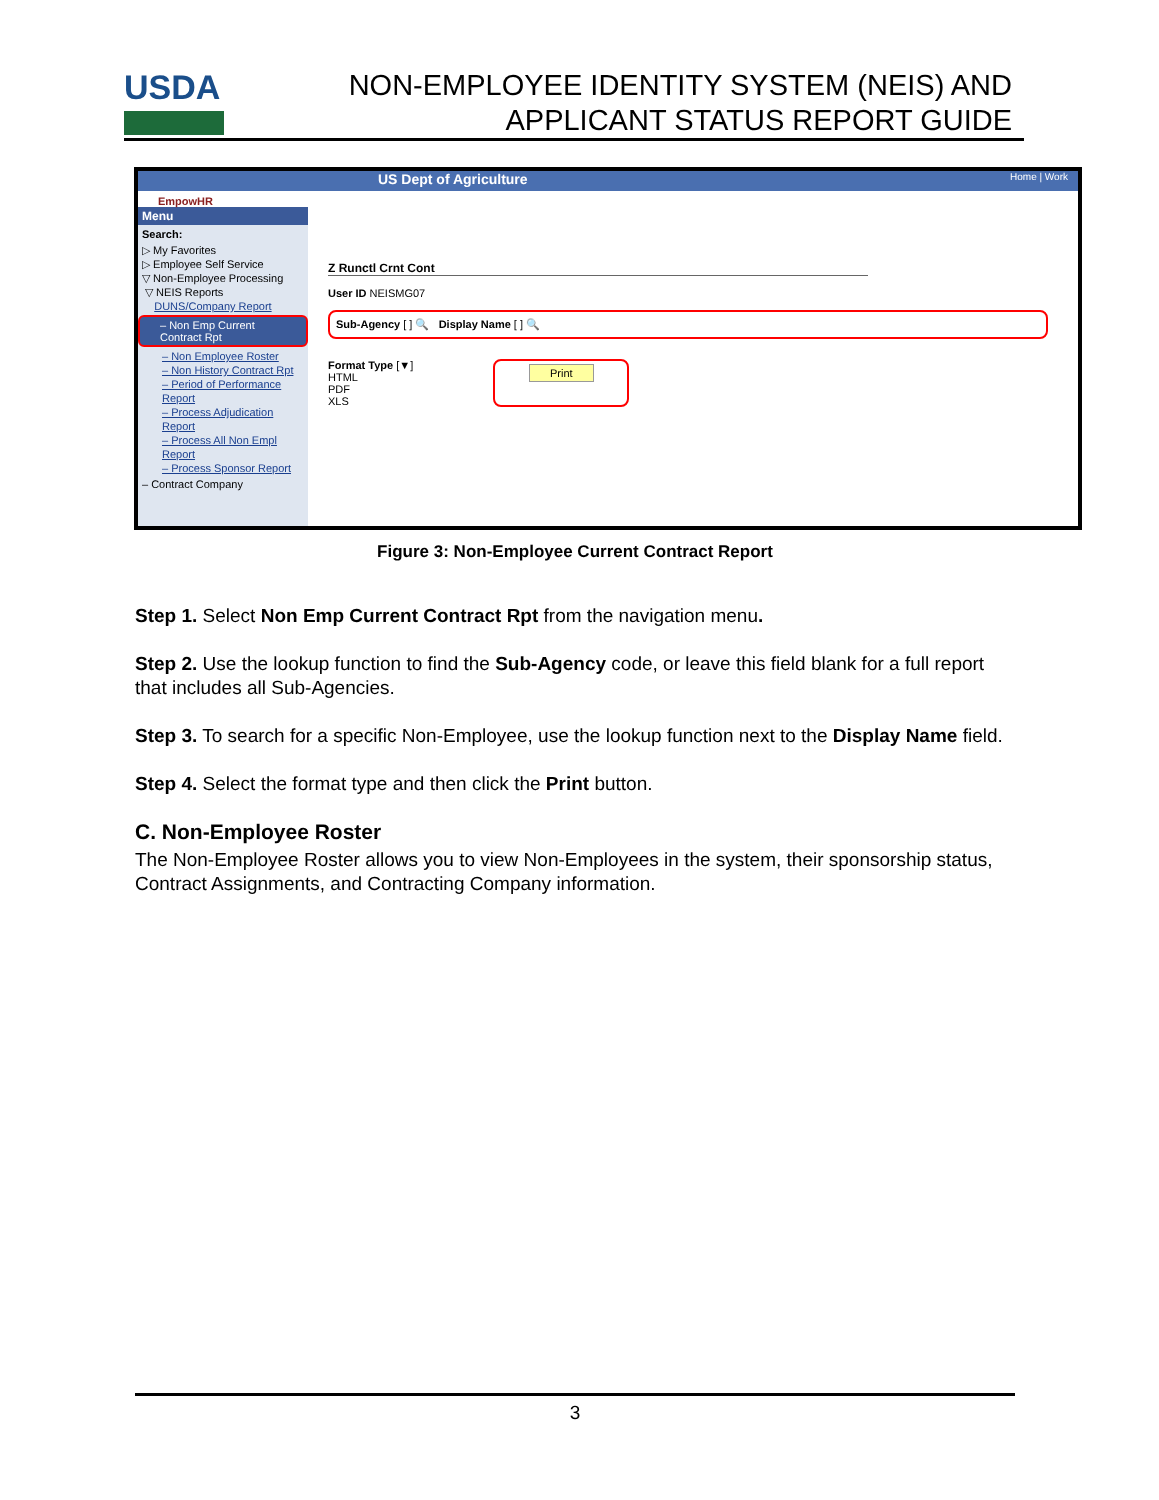USDA
NON-EMPLOYEE IDENTITY SYSTEM (NEIS) AND
APPLICANT STATUS REPORT GUIDE
US Dept of Agriculture Home | Work
EmpowHR
Menu
Search:
▷ My Favorites
▷ Employee Self Service
▽ Non-Employee Processing
▽ NEIS Reports
DUNS/Company Report
– Non Emp Current Contract Rpt
– Non Employee Roster
– Non History Contract Rpt
– Period of Performance Report
– Process Adjudication Report
– Process All Non Empl Report
– Process Sponsor Report
– Contract Company
Z Runctl Crnt Cont
User ID NEISMG07
Sub-Agency [ ] 🔍 Display Name [ ] 🔍
Format Type [▼]
HTML
PDF
XLS
Print
Figure 3: Non-Employee Current Contract Report
Step 1. Select Non Emp Current Contract Rpt from the navigation menu.
Step 2. Use the lookup function to find the Sub-Agency code, or leave this field blank for a full report that includes all Sub-Agencies.
Step 3. To search for a specific Non-Employee, use the lookup function next to the Display Name field.
Step 4. Select the format type and then click the Print button.
C. Non-Employee Roster
The Non-Employee Roster allows you to view Non-Employees in the system, their sponsorship status, Contract Assignments, and Contracting Company information.
3